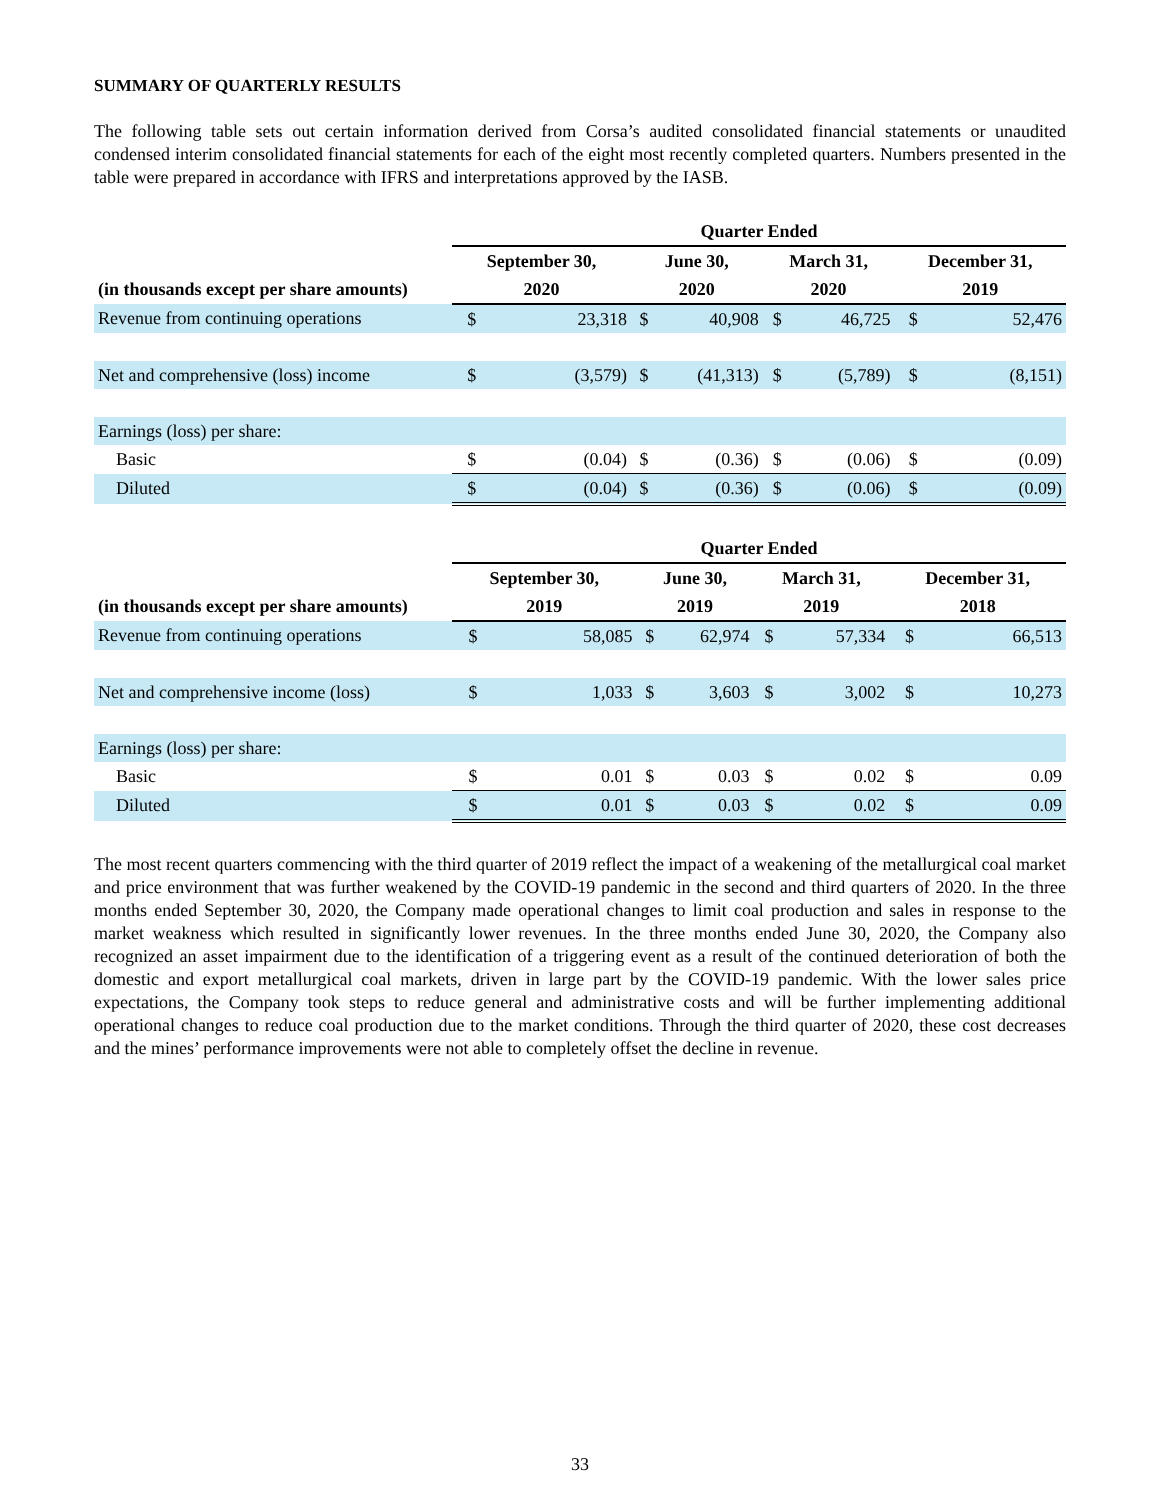SUMMARY OF QUARTERLY RESULTS
The following table sets out certain information derived from Corsa’s audited consolidated financial statements or unaudited condensed interim consolidated financial statements for each of the eight most recently completed quarters. Numbers presented in the table were prepared in accordance with IFRS and interpretations approved by the IASB.
| | Quarter Ended | | | | | | | |
| | September 30, | | June 30, | | March 31, | | December 31, | |
| (in thousands except per share amounts) | 2020 | | 2020 | | 2020 | | 2019 | |
| Revenue from continuing operations | $ | 23,318 | $ | 40,908 | $ | 46,725 | $ | 52,476 |
| Net and comprehensive (loss) income | $ | (3,579) | $ | (41,313) | $ | (5,789) | $ | (8,151) |
| Earnings (loss) per share: | | | | | | | | |
| Basic | $ | (0.04) | $ | (0.36) | $ | (0.06) | $ | (0.09) |
| Diluted | $ | (0.04) | $ | (0.36) | $ | (0.06) | $ | (0.09) |
| | Quarter Ended | | | | | | | |
| | September 30, | | June 30, | | March 31, | | December 31, | |
| (in thousands except per share amounts) | 2019 | | 2019 | | 2019 | | 2018 | |
| Revenue from continuing operations | $ | 58,085 | $ | 62,974 | $ | 57,334 | $ | 66,513 |
| Net and comprehensive income (loss) | $ | 1,033 | $ | 3,603 | $ | 3,002 | $ | 10,273 |
| Earnings (loss) per share: | | | | | | | | |
| Basic | $ | 0.01 | $ | 0.03 | $ | 0.02 | $ | 0.09 |
| Diluted | $ | 0.01 | $ | 0.03 | $ | 0.02 | $ | 0.09 |
The most recent quarters commencing with the third quarter of 2019 reflect the impact of a weakening of the metallurgical coal market and price environment that was further weakened by the COVID-19 pandemic in the second and third quarters of 2020. In the three months ended September 30, 2020, the Company made operational changes to limit coal production and sales in response to the market weakness which resulted in significantly lower revenues. In the three months ended June 30, 2020, the Company also recognized an asset impairment due to the identification of a triggering event as a result of the continued deterioration of both the domestic and export metallurgical coal markets, driven in large part by the COVID-19 pandemic. With the lower sales price expectations, the Company took steps to reduce general and administrative costs and will be further implementing additional operational changes to reduce coal production due to the market conditions. Through the third quarter of 2020, these cost decreases and the mines’ performance improvements were not able to completely offset the decline in revenue.
33